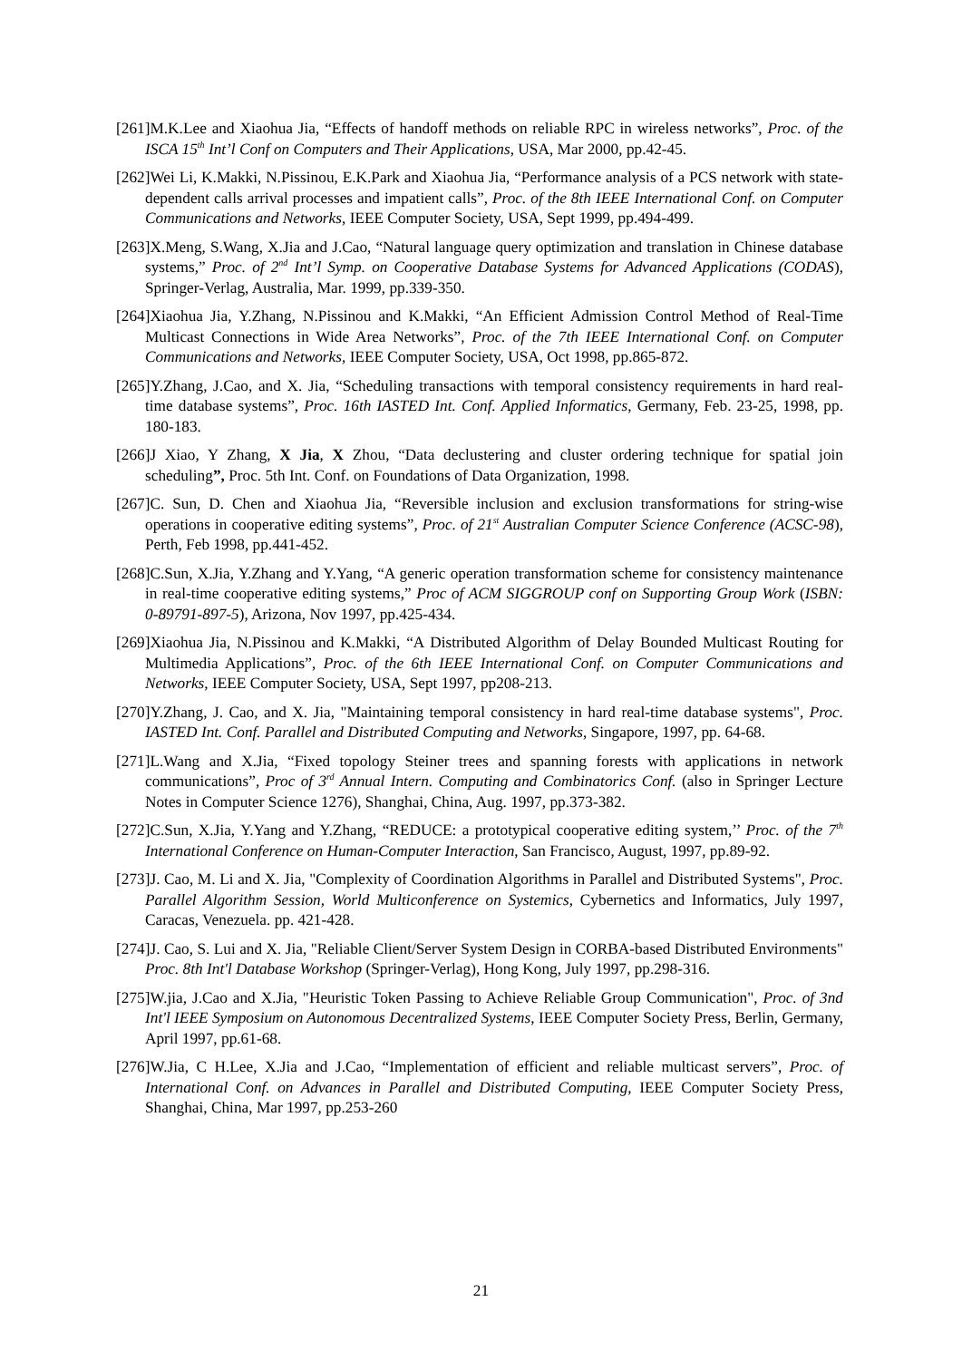[261]M.K.Lee and Xiaohua Jia, “Effects of handoff methods on reliable RPC in wireless networks”, Proc. of the ISCA 15<sup>th</sup> Int’l Conf on Computers and Their Applications, USA, Mar 2000, pp.42-45.
[262]Wei Li, K.Makki, N.Pissinou, E.K.Park and Xiaohua Jia, “Performance analysis of a PCS network with state-dependent calls arrival processes and impatient calls”, Proc. of the 8th IEEE International Conf. on Computer Communications and Networks, IEEE Computer Society, USA, Sept 1999, pp.494-499.
[263]X.Meng, S.Wang, X.Jia and J.Cao, “Natural language query optimization and translation in Chinese database systems,” Proc. of 2<sup>nd</sup> Int’l Symp. on Cooperative Database Systems for Advanced Applications (CODAS), Springer-Verlag, Australia, Mar. 1999, pp.339-350.
[264]Xiaohua Jia, Y.Zhang, N.Pissinou and K.Makki, “An Efficient Admission Control Method of Real-Time Multicast Connections in Wide Area Networks”, Proc. of the 7th IEEE International Conf. on Computer Communications and Networks, IEEE Computer Society, USA, Oct 1998, pp.865-872.
[265]Y.Zhang, J.Cao, and X. Jia, “Scheduling transactions with temporal consistency requirements in hard real-time database systems”, Proc. 16th IASTED Int. Conf. Applied Informatics, Germany, Feb. 23-25, 1998, pp. 180-183.
[266]J Xiao, Y Zhang, X Jia, X Zhou, “Data declustering and cluster ordering technique for spatial join scheduling”, Proc. 5th Int. Conf. on Foundations of Data Organization, 1998.
[267]C. Sun, D. Chen and Xiaohua Jia, “Reversible inclusion and exclusion transformations for string-wise operations in cooperative editing systems”, Proc. of 21<sup>st</sup> Australian Computer Science Conference (ACSC-98), Perth, Feb 1998, pp.441-452.
[268]C.Sun, X.Jia, Y.Zhang and Y.Yang, “A generic operation transformation scheme for consistency maintenance in real-time cooperative editing systems,” Proc of ACM SIGGROUP conf on Supporting Group Work (ISBN: 0-89791-897-5), Arizona, Nov 1997, pp.425-434.
[269]Xiaohua Jia, N.Pissinou and K.Makki, “A Distributed Algorithm of Delay Bounded Multicast Routing for Multimedia Applications”, Proc. of the 6th IEEE International Conf. on Computer Communications and Networks, IEEE Computer Society, USA, Sept 1997, pp208-213.
[270]Y.Zhang, J. Cao, and X. Jia, "Maintaining temporal consistency in hard real-time database systems", Proc. IASTED Int. Conf. Parallel and Distributed Computing and Networks, Singapore, 1997, pp. 64-68.
[271]L.Wang and X.Jia, “Fixed topology Steiner trees and spanning forests with applications in network communications”, Proc of 3<sup>rd</sup> Annual Intern. Computing and Combinatorics Conf. (also in Springer Lecture Notes in Computer Science 1276), Shanghai, China, Aug. 1997, pp.373-382.
[272]C.Sun, X.Jia, Y.Yang and Y.Zhang, “REDUCE: a prototypical cooperative editing system,’’ Proc. of the 7<sup>th</sup> International Conference on Human-Computer Interaction, San Francisco, August, 1997, pp.89-92.
[273]J. Cao, M. Li and X. Jia, "Complexity of Coordination Algorithms in Parallel and Distributed Systems", Proc. Parallel Algorithm Session, World Multiconference on Systemics, Cybernetics and Informatics, July 1997, Caracas, Venezuela. pp. 421-428.
[274]J. Cao, S. Lui and X. Jia, "Reliable Client/Server System Design in CORBA-based Distributed Environments" Proc. 8th Int'l Database Workshop (Springer-Verlag), Hong Kong, July 1997, pp.298-316.
[275]W.jia, J.Cao and X.Jia, "Heuristic Token Passing to Achieve Reliable Group Communication", Proc. of 3nd Int'l IEEE Symposium on Autonomous Decentralized Systems, IEEE Computer Society Press, Berlin, Germany, April 1997, pp.61-68.
[276]W.Jia, C H.Lee, X.Jia and J.Cao, “Implementation of efficient and reliable multicast servers”, Proc. of International Conf. on Advances in Parallel and Distributed Computing, IEEE Computer Society Press, Shanghai, China, Mar 1997, pp.253-260
21